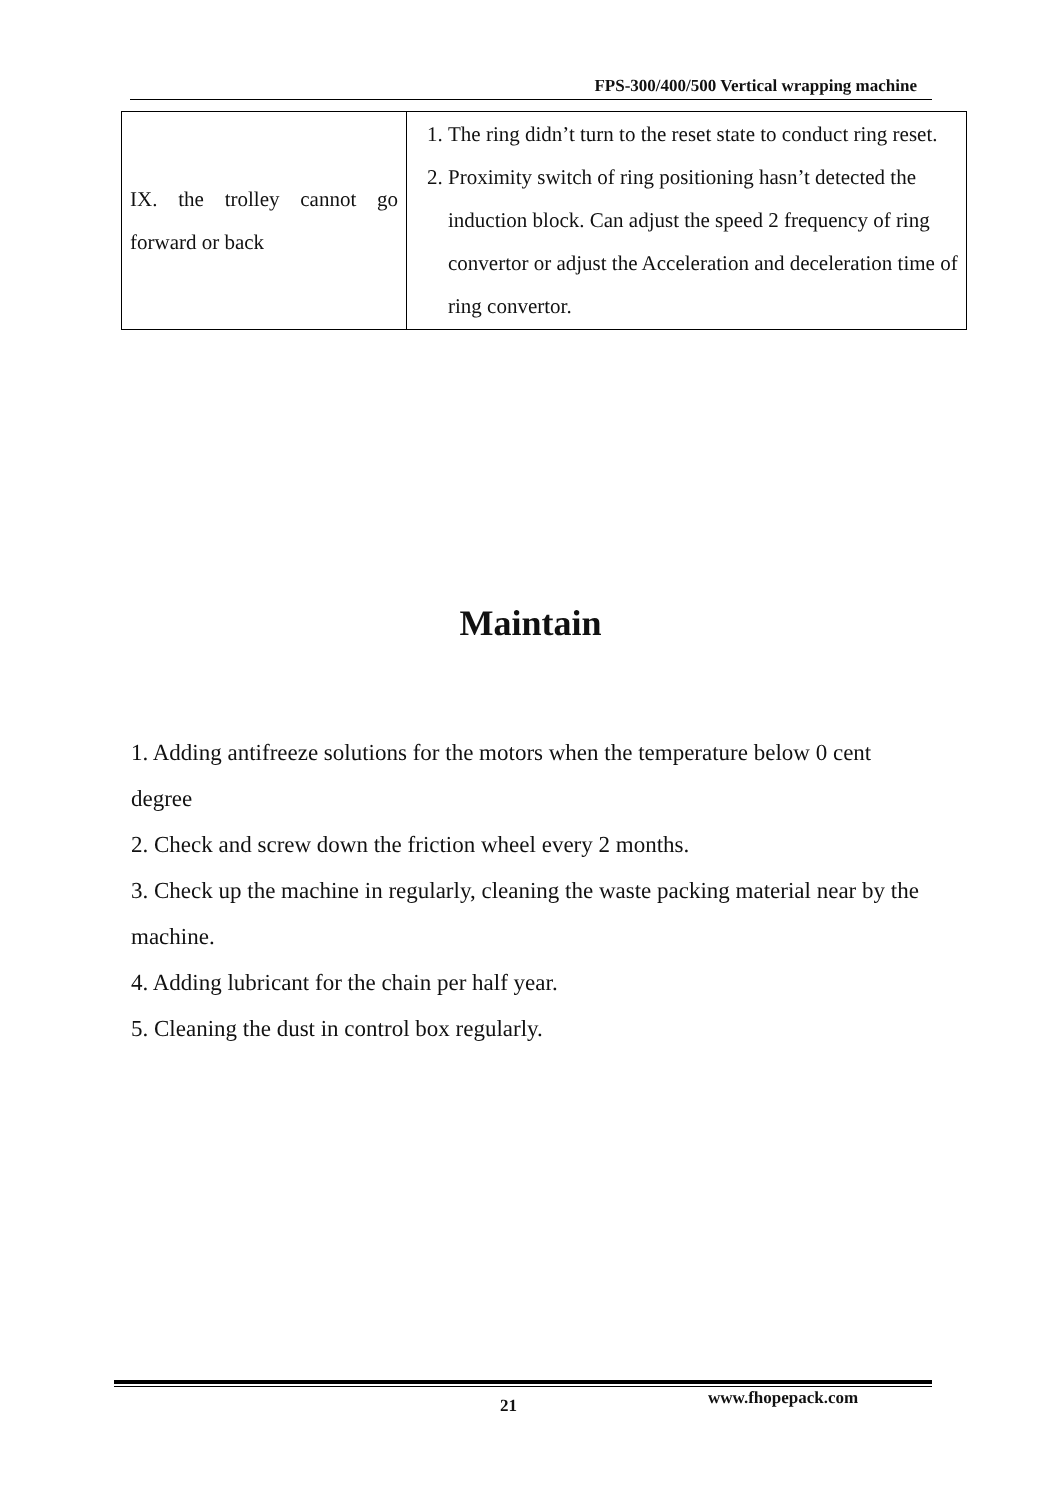FPS-300/400/500 Vertical wrapping machine
| IX. the trolley cannot go forward or back | 1. The ring didn’t turn to the reset state to conduct ring reset. 2. Proximity switch of ring positioning hasn’t detected the induction block. Can adjust the speed 2 frequency of ring convertor or adjust the Acceleration and deceleration time of ring convertor. |
Maintain
1. Adding antifreeze solutions for the motors when the temperature below 0 cent degree
2. Check and screw down the friction wheel every 2 months.
3. Check up the machine in regularly, cleaning the waste packing material near by the machine.
4. Adding lubricant for the chain per half year.
5. Cleaning the dust in control box regularly.
21 www.fhopepack.com